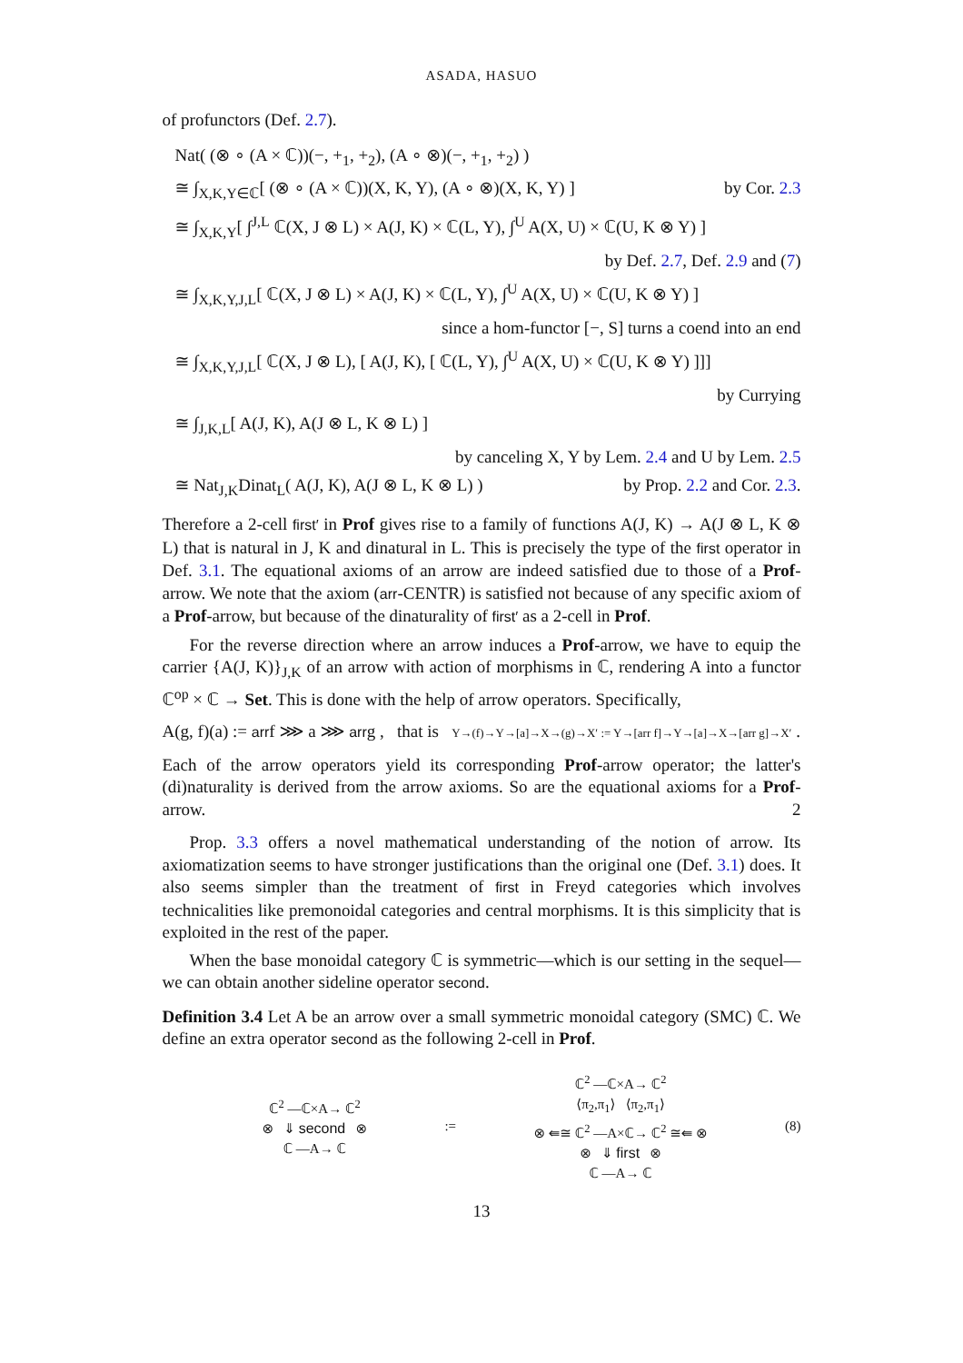ASADA, HASUO
of profunctors (Def. 2.7).
Nat( (⊗ ∘ (A × ℂ))(−, +<sub>1</sub>, +<sub>2</sub>), (A ∘ ⊗)(−, +<sub>1</sub>, +<sub>2</sub>) )
≅ ∫<sub>X,K,Y∈ℂ</sub>[ (⊗ ∘ (A × ℂ))(X, K, Y), (A ∘ ⊗)(X, K, Y) ] by Cor. 2.3
≅ ∫<sub>X,K,Y</sub>[ ∫<sup>J,L</sup> ℂ(X, J ⊗ L) × A(J, K) × ℂ(L, Y), ∫<sup>U</sup> A(X, U) × ℂ(U, K ⊗ Y) ]
by Def. 2.7, Def. 2.9 and (7)
≅ ∫<sub>X,K,Y,J,L</sub>[ ℂ(X, J ⊗ L) × A(J, K) × ℂ(L, Y), ∫<sup>U</sup> A(X, U) × ℂ(U, K ⊗ Y) ]
since a hom-functor [−, S] turns a coend into an end
≅ ∫<sub>X,K,Y,J,L</sub>[ ℂ(X, J ⊗ L), [ A(J, K), [ ℂ(L, Y), ∫<sup>U</sup> A(X, U) × ℂ(U, K ⊗ Y) ]]]
by Currying
≅ ∫<sub>J,K,L</sub>[ A(J, K), A(J ⊗ L, K ⊗ L) ]
by canceling X, Y by Lem. 2.4 and U by Lem. 2.5
≅ Nat<sub>J,K</sub>Dinat<sub>L</sub>( A(J, K), A(J ⊗ L, K ⊗ L) ) by Prop. 2.2 and Cor. 2.3.
Therefore a 2-cell first′ in Prof gives rise to a family of functions A(J, K) → A(J ⊗ L, K ⊗ L) that is natural in J, K and dinatural in L. This is precisely the type of the first operator in Def. 3.1. The equational axioms of an arrow are indeed satisfied due to those of a Prof-arrow. We note that the axiom (arr-CENTR) is satisfied not because of any specific axiom of a Prof-arrow, but because of the dinaturality of first′ as a 2-cell in Prof.
For the reverse direction where an arrow induces a Prof-arrow, we have to equip the carrier {A(J, K)}<sub>J,K</sub> of an arrow with action of morphisms in ℂ, rendering A into a functor ℂ<sup>op</sup> × ℂ → Set. This is done with the help of arrow operators. Specifically,
A(g, f)(a) := arrf ⋙ a ⋙ arrg , that is Y→(f)→Y→[a]→X→(g)→X′ := Y→[arr f]→Y→[a]→X→[arr g]→X′ .
Each of the arrow operators yield its corresponding Prof-arrow operator; the latter's (di)naturality is derived from the arrow axioms. So are the equational axioms for a Prof-arrow. 2
Prop. 3.3 offers a novel mathematical understanding of the notion of arrow. Its axiomatization seems to have stronger justifications than the original one (Def. 3.1) does. It also seems simpler than the treatment of first in Freyd categories which involves technicalities like premonoidal categories and central morphisms. It is this simplicity that is exploited in the rest of the paper.
When the base monoidal category ℂ is symmetric—which is our setting in the sequel—we can obtain another sideline operator second.
Definition 3.4 Let A be an arrow over a small symmetric monoidal category (SMC) ℂ. We define an extra operator second as the following 2-cell in Prof.
ℂ<sup>2</sup> —ℂ×A→ ℂ<sup>2</sup>
⊗ ⇓ second ⊗
ℂ —A→ ℂ
:=
ℂ<sup>2</sup> —ℂ×A→ ℂ<sup>2</sup>
⟨π<sub>2</sub>,π<sub>1</sub>⟩ ⟨π<sub>2</sub>,π<sub>1</sub>⟩
⊗ ⇚≅ ℂ<sup>2</sup> —A×ℂ→ ℂ<sup>2</sup> ≅⇚ ⊗
⊗ ⇓ first ⊗
ℂ —A→ ℂ
(8)
13